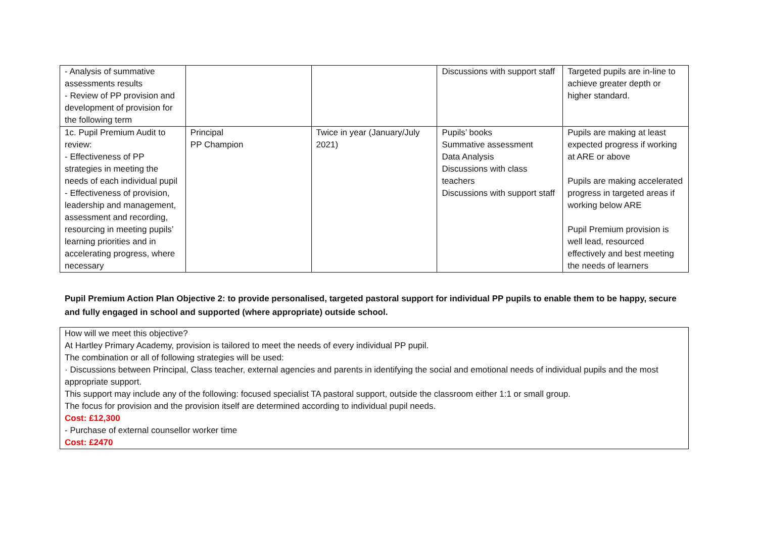| - Analysis of summative assessments results - Review of PP provision and development of provision for the following term | | | Discussions with support staff | Targeted pupils are in-line to achieve greater depth or higher standard. |
| 1c. Pupil Premium Audit to review: - Effectiveness of PP strategies in meeting the needs of each individual pupil - Effectiveness of provision, leadership and management, assessment and recording, resourcing in meeting pupils’ learning priorities and in accelerating progress, where necessary | Principal PP Champion | Twice in year (January/July 2021) | Pupils’ books Summative assessment Data Analysis Discussions with class teachers Discussions with support staff | Pupils are making at least expected progress if working at ARE or above Pupils are making accelerated progress in targeted areas if working below ARE Pupil Premium provision is well lead, resourced effectively and best meeting the needs of learners |
Pupil Premium Action Plan Objective 2: to provide personalised, targeted pastoral support for individual PP pupils to enable them to be happy, secure and fully engaged in school and supported (where appropriate) outside school.
How will we meet this objective?
At Hartley Primary Academy, provision is tailored to meet the needs of every individual PP pupil.
The combination or all of following strategies will be used:
· Discussions between Principal, Class teacher, external agencies and parents in identifying the social and emotional needs of individual pupils and the most appropriate support.
This support may include any of the following: focused specialist TA pastoral support, outside the classroom either 1:1 or small group.
The focus for provision and the provision itself are determined according to individual pupil needs.
Cost: £12,300
- Purchase of external counsellor worker time
Cost: £2470